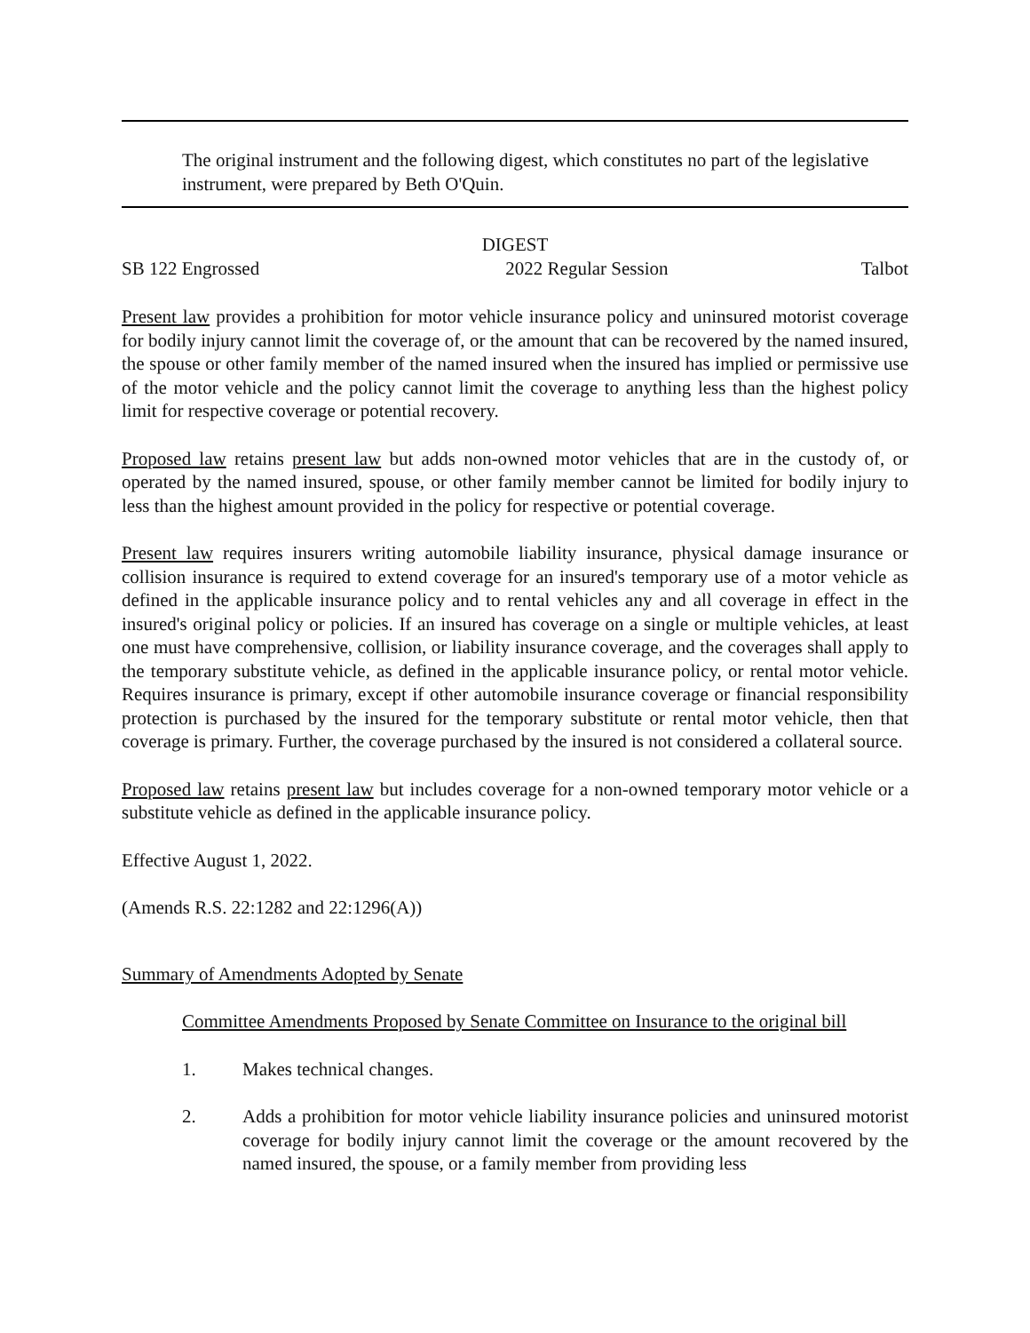The original instrument and the following digest, which constitutes no part of the legislative instrument, were prepared by Beth O'Quin.
DIGEST
SB 122 Engrossed 2022 Regular Session Talbot
Present law provides a prohibition for motor vehicle insurance policy and uninsured motorist coverage for bodily injury cannot limit the coverage of, or the amount that can be recovered by the named insured, the spouse or other family member of the named insured when the insured has implied or permissive use of the motor vehicle and the policy cannot limit the coverage to anything less than the highest policy limit for respective coverage or potential recovery.
Proposed law retains present law but adds non-owned motor vehicles that are in the custody of, or operated by the named insured, spouse, or other family member cannot be limited for bodily injury to less than the highest amount provided in the policy for respective or potential coverage.
Present law requires insurers writing automobile liability insurance, physical damage insurance or collision insurance is required to extend coverage for an insured's temporary use of a motor vehicle as defined in the applicable insurance policy and to rental vehicles any and all coverage in effect in the insured's original policy or policies. If an insured has coverage on a single or multiple vehicles, at least one must have comprehensive, collision, or liability insurance coverage, and the coverages shall apply to the temporary substitute vehicle, as defined in the applicable insurance policy, or rental motor vehicle. Requires insurance is primary, except if other automobile insurance coverage or financial responsibility protection is purchased by the insured for the temporary substitute or rental motor vehicle, then that coverage is primary. Further, the coverage purchased by the insured is not considered a collateral source.
Proposed law retains present law but includes coverage for a non-owned temporary motor vehicle or a substitute vehicle as defined in the applicable insurance policy.
Effective August 1, 2022.
(Amends R.S. 22:1282 and 22:1296(A))
Summary of Amendments Adopted by Senate
Committee Amendments Proposed by Senate Committee on Insurance to the original bill
1. Makes technical changes.
2. Adds a prohibition for motor vehicle liability insurance policies and uninsured motorist coverage for bodily injury cannot limit the coverage or the amount recovered by the named insured, the spouse, or a family member from providing less